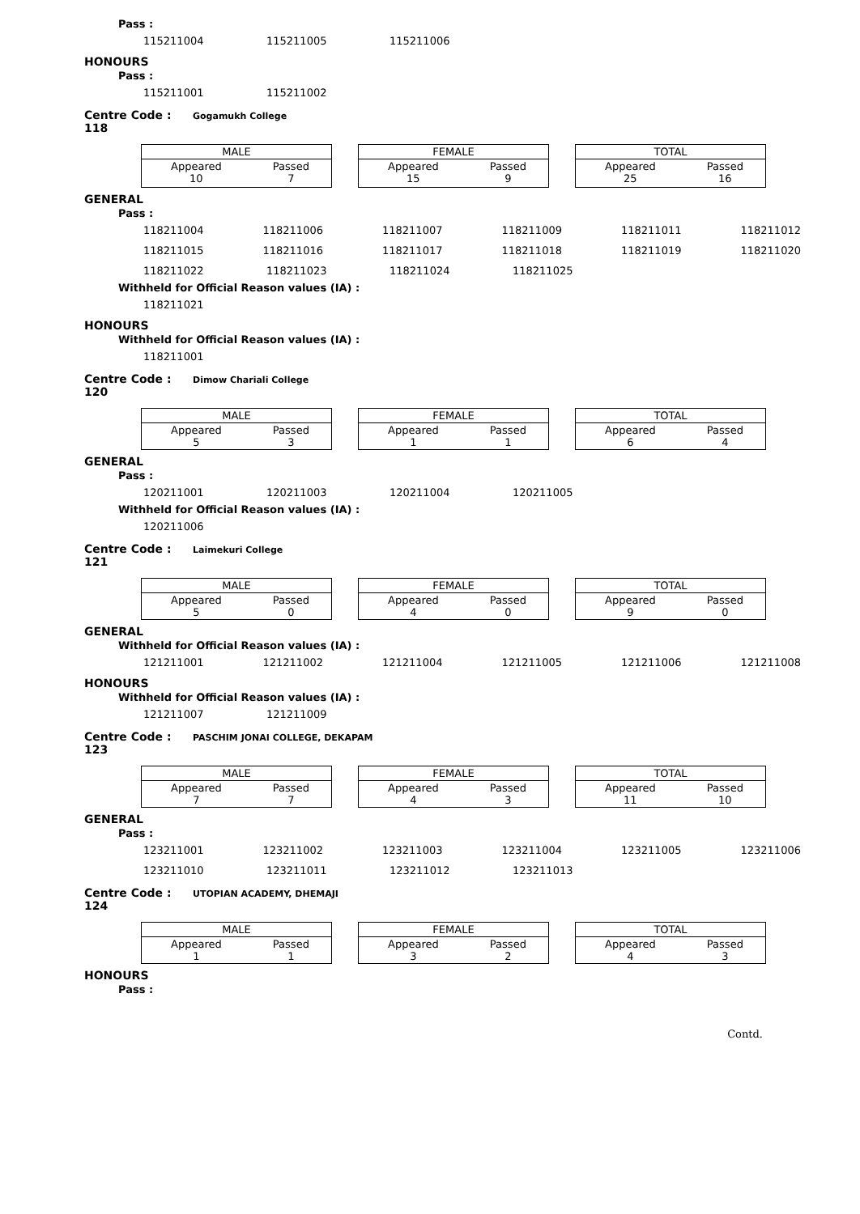Pass :
115211004 115211005 115211006
HONOURS
Pass :
115211001 115211002
Centre Code : 118 Gogamukh College
| MALE | |
| --- | --- |
| Appeared 10 | Passed 7 |
| FEMALE | |
| --- | --- |
| Appeared 15 | Passed 9 |
| TOTAL | |
| --- | --- |
| Appeared 25 | Passed 16 |
GENERAL
Pass :
118211004 118211006 118211007 118211009 118211011 118211012
118211015 118211016 118211017 118211018 118211019 118211020
118211022 118211023 118211024 118211025
Withheld for Official Reason values (IA) :
118211021
HONOURS
Withheld for Official Reason values (IA) :
118211001
Centre Code : 120 Dimow Chariali College
| MALE | |
| --- | --- |
| Appeared 5 | Passed 3 |
| FEMALE | |
| --- | --- |
| Appeared 1 | Passed 1 |
| TOTAL | |
| --- | --- |
| Appeared 6 | Passed 4 |
GENERAL
Pass :
120211001 120211003 120211004 120211005
Withheld for Official Reason values (IA) :
120211006
Centre Code : 121 Laimekuri College
| MALE | |
| --- | --- |
| Appeared 5 | Passed 0 |
| FEMALE | |
| --- | --- |
| Appeared 4 | Passed 0 |
| TOTAL | |
| --- | --- |
| Appeared 9 | Passed 0 |
GENERAL
Withheld for Official Reason values (IA) :
121211001 121211002 121211004 121211005 121211006 121211008
HONOURS
Withheld for Official Reason values (IA) :
121211007 121211009
Centre Code : 123 PASCHIM JONAI COLLEGE, DEKAPAM
| MALE | |
| --- | --- |
| Appeared 7 | Passed 7 |
| FEMALE | |
| --- | --- |
| Appeared 4 | Passed 3 |
| TOTAL | |
| --- | --- |
| Appeared 11 | Passed 10 |
GENERAL
Pass :
123211001 123211002 123211003 123211004 123211005 123211006
123211010 123211011 123211012 123211013
Centre Code : 124 UTOPIAN ACADEMY, DHEMAJI
| MALE | |
| --- | --- |
| Appeared 1 | Passed 1 |
| FEMALE | |
| --- | --- |
| Appeared 3 | Passed 2 |
| TOTAL | |
| --- | --- |
| Appeared 4 | Passed 3 |
HONOURS
Pass :
Contd.